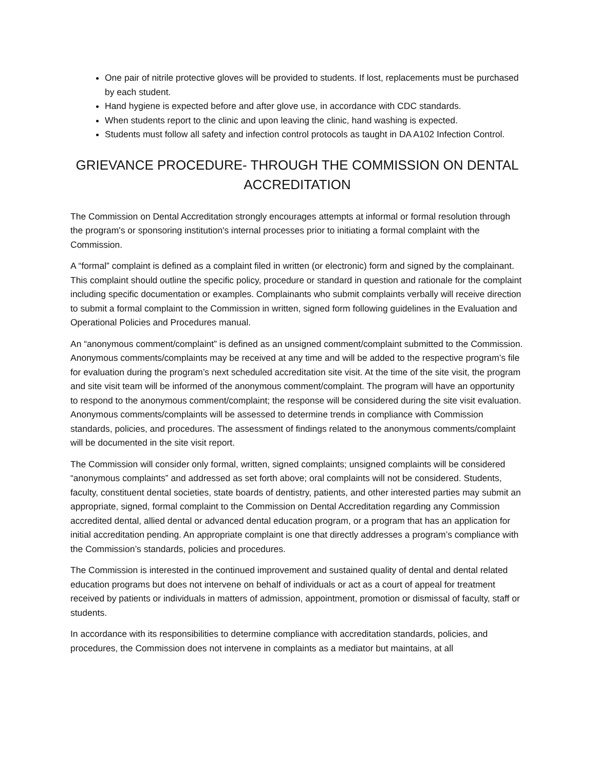One pair of nitrile protective gloves will be provided to students. If lost, replacements must be purchased by each student.
Hand hygiene is expected before and after glove use, in accordance with CDC standards.
When students report to the clinic and upon leaving the clinic, hand washing is expected.
Students must follow all safety and infection control protocols as taught in DA A102 Infection Control.
GRIEVANCE PROCEDURE- THROUGH THE COMMISSION ON DENTAL ACCREDITATION
The Commission on Dental Accreditation strongly encourages attempts at informal or formal resolution through the program's or sponsoring institution's internal processes prior to initiating a formal complaint with the Commission.
A “formal” complaint is defined as a complaint filed in written (or electronic) form and signed by the complainant. This complaint should outline the specific policy, procedure or standard in question and rationale for the complaint including specific documentation or examples. Complainants who submit complaints verbally will receive direction to submit a formal complaint to the Commission in written, signed form following guidelines in the Evaluation and Operational Policies and Procedures manual.
An “anonymous comment/complaint” is defined as an unsigned comment/complaint submitted to the Commission. Anonymous comments/complaints may be received at any time and will be added to the respective program’s file for evaluation during the program’s next scheduled accreditation site visit. At the time of the site visit, the program and site visit team will be informed of the anonymous comment/complaint. The program will have an opportunity to respond to the anonymous comment/complaint; the response will be considered during the site visit evaluation. Anonymous comments/complaints will be assessed to determine trends in compliance with Commission standards, policies, and procedures. The assessment of findings related to the anonymous comments/complaint will be documented in the site visit report.
The Commission will consider only formal, written, signed complaints; unsigned complaints will be considered “anonymous complaints” and addressed as set forth above; oral complaints will not be considered. Students, faculty, constituent dental societies, state boards of dentistry, patients, and other interested parties may submit an appropriate, signed, formal complaint to the Commission on Dental Accreditation regarding any Commission accredited dental, allied dental or advanced dental education program, or a program that has an application for initial accreditation pending. An appropriate complaint is one that directly addresses a program’s compliance with the Commission’s standards, policies and procedures.
The Commission is interested in the continued improvement and sustained quality of dental and dental related education programs but does not intervene on behalf of individuals or act as a court of appeal for treatment received by patients or individuals in matters of admission, appointment, promotion or dismissal of faculty, staff or students.
In accordance with its responsibilities to determine compliance with accreditation standards, policies, and procedures, the Commission does not intervene in complaints as a mediator but maintains, at all